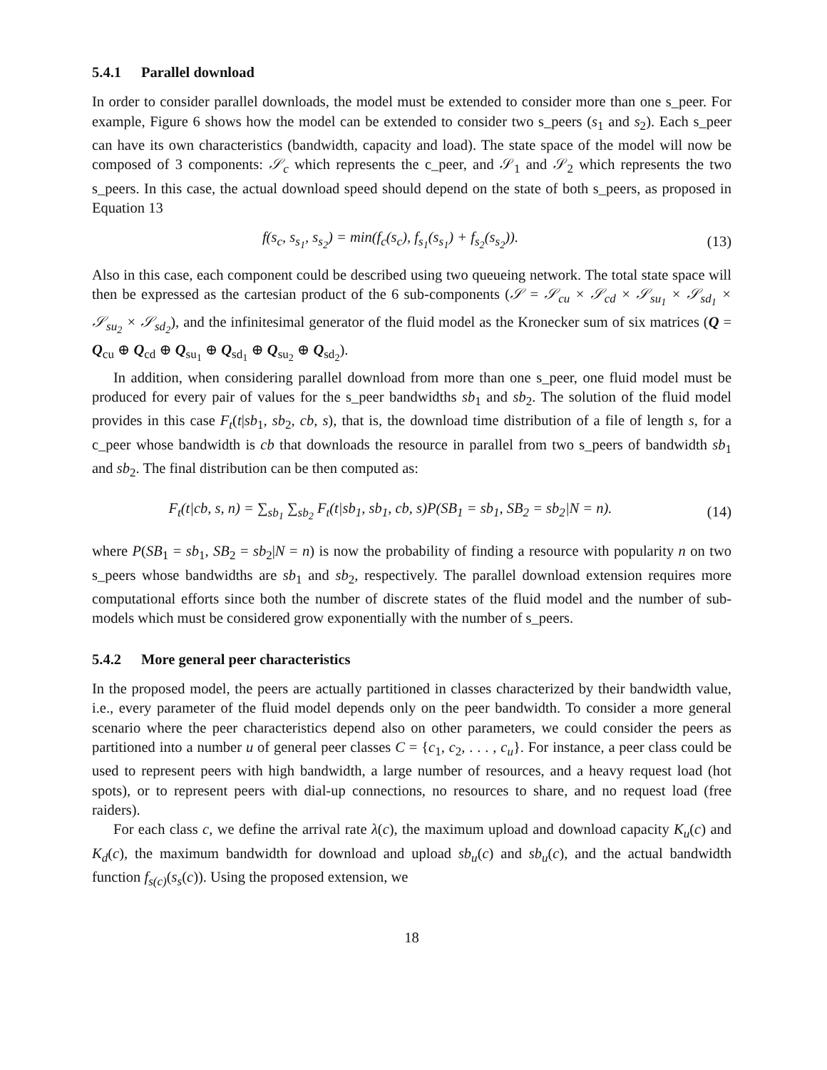5.4.1 Parallel download
In order to consider parallel downloads, the model must be extended to consider more than one s_peer. For example, Figure 6 shows how the model can be extended to consider two s_peers (s<sub>1</sub> and s<sub>2</sub>). Each s_peer can have its own characteristics (bandwidth, capacity and load). The state space of the model will now be composed of 3 components: 𝒮<sub>c</sub> which represents the c_peer, and 𝒮<sub>1</sub> and 𝒮<sub>2</sub> which represents the two s_peers. In this case, the actual download speed should depend on the state of both s_peers, as proposed in Equation 13
f(s<sub>c</sub>, s<sub>s<sub>1</sub></sub>, s<sub>s<sub>2</sub></sub>) = min(f<sub>c</sub>(s<sub>c</sub>), f<sub>s<sub>1</sub></sub>(s<sub>s<sub>1</sub></sub>) + f<sub>s<sub>2</sub></sub>(s<sub>s<sub>2</sub></sub>)).
(13)
Also in this case, each component could be described using two queueing network. The total state space will then be expressed as the cartesian product of the 6 sub-components (𝒮 = 𝒮<sub>cu</sub> × 𝒮<sub>cd</sub> × 𝒮<sub>su<sub>1</sub></sub> × 𝒮<sub>sd<sub>1</sub></sub> × 𝒮<sub>su<sub>2</sub></sub> × 𝒮<sub>sd<sub>2</sub></sub>), and the infinitesimal generator of the fluid model as the Kronecker sum of six matrices (Q = Q<sub>cu</sub> ⊕ Q<sub>cd</sub> ⊕ Q<sub>su<sub>1</sub></sub> ⊕ Q<sub>sd<sub>1</sub></sub> ⊕ Q<sub>su<sub>2</sub></sub> ⊕ Q<sub>sd<sub>2</sub></sub>).
In addition, when considering parallel download from more than one s_peer, one fluid model must be produced for every pair of values for the s_peer bandwidths sb<sub>1</sub> and sb<sub>2</sub>. The solution of the fluid model provides in this case F<sub>t</sub>(t|sb<sub>1</sub>, sb<sub>2</sub>, cb, s), that is, the download time distribution of a file of length s, for a c_peer whose bandwidth is cb that downloads the resource in parallel from two s_peers of bandwidth sb<sub>1</sub> and sb<sub>2</sub>. The final distribution can be then computed as:
F<sub>t</sub>(t|cb, s, n) = ∑<sub>sb<sub>1</sub></sub> ∑<sub>sb<sub>2</sub></sub> F<sub>t</sub>(t|sb<sub>1</sub>, sb<sub>1</sub>, cb, s)P(SB<sub>1</sub> = sb<sub>1</sub>, SB<sub>2</sub> = sb<sub>2</sub>|N = n).
(14)
where P(SB<sub>1</sub> = sb<sub>1</sub>, SB<sub>2</sub> = sb<sub>2</sub>|N = n) is now the probability of finding a resource with popularity n on two s_peers whose bandwidths are sb<sub>1</sub> and sb<sub>2</sub>, respectively. The parallel download extension requires more computational efforts since both the number of discrete states of the fluid model and the number of sub-models which must be considered grow exponentially with the number of s_peers.
5.4.2 More general peer characteristics
In the proposed model, the peers are actually partitioned in classes characterized by their bandwidth value, i.e., every parameter of the fluid model depends only on the peer bandwidth. To consider a more general scenario where the peer characteristics depend also on other parameters, we could consider the peers as partitioned into a number u of general peer classes C = {c<sub>1</sub>, c<sub>2</sub>, . . . , c<sub>u</sub>}. For instance, a peer class could be used to represent peers with high bandwidth, a large number of resources, and a heavy request load (hot spots), or to represent peers with dial-up connections, no resources to share, and no request load (free raiders).
For each class c, we define the arrival rate λ(c), the maximum upload and download capacity K<sub>u</sub>(c) and K<sub>d</sub>(c), the maximum bandwidth for download and upload sb<sub>u</sub>(c) and sb<sub>u</sub>(c), and the actual bandwidth function f<sub>s(c)</sub>(s<sub>s</sub>(c)). Using the proposed extension, we
18